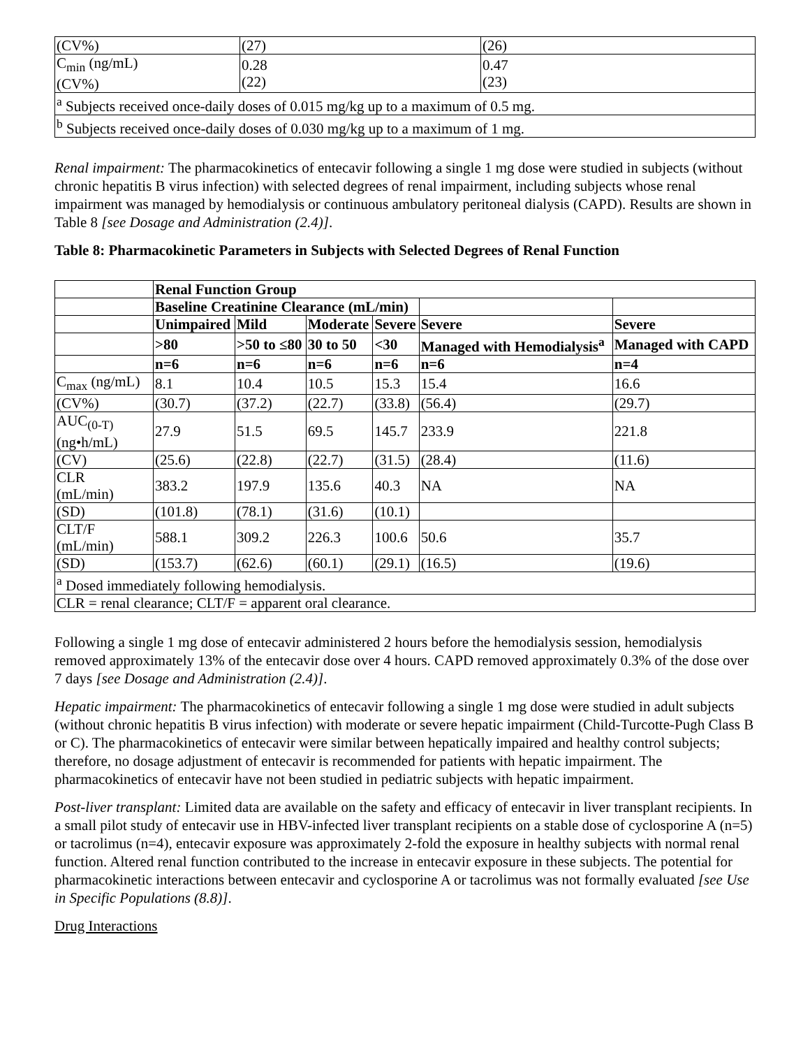| (CV%) | (27) | (26) |
| C<sub>min</sub> (ng/mL) (CV%) | 0.28 (22) | 0.47 (23) |
| <sup>a</sup> Subjects received once-daily doses of 0.015 mg/kg up to a maximum of 0.5 mg. | | |
| <sup>b</sup> Subjects received once-daily doses of 0.030 mg/kg up to a maximum of 1 mg. | | |
Renal impairment: The pharmacokinetics of entecavir following a single 1 mg dose were studied in subjects (without chronic hepatitis B virus infection) with selected degrees of renal impairment, including subjects whose renal impairment was managed by hemodialysis or continuous ambulatory peritoneal dialysis (CAPD). Results are shown in Table 8 [see Dosage and Administration (2.4)].
Table 8: Pharmacokinetic Parameters in Subjects with Selected Degrees of Renal Function
| | Renal Function Group | | | | | |
| --- | --- | --- | --- | --- | --- | --- |
| | Baseline Creatinine Clearance (mL/min) | | | | | |
| | Unimpaired | Mild | Moderate | Severe | Severe | Severe |
| | >80 | >50 to ≤80 | 30 to 50 | <30 | Managed with Hemodialysis<sup>a</sup> | Managed with CAPD |
| | n=6 | n=6 | n=6 | n=6 | n=6 | n=4 |
| C<sub>max</sub> (ng/mL) | 8.1 | 10.4 | 10.5 | 15.3 | 15.4 | 16.6 |
| (CV%) | (30.7) | (37.2) | (22.7) | (33.8) | (56.4) | (29.7) |
| AUC<sub>(0-T)</sub> (ng•h/mL) | 27.9 | 51.5 | 69.5 | 145.7 | 233.9 | 221.8 |
| (CV) | (25.6) | (22.8) | (22.7) | (31.5) | (28.4) | (11.6) |
| CLR (mL/min) | 383.2 | 197.9 | 135.6 | 40.3 | NA | NA |
| (SD) | (101.8) | (78.1) | (31.6) | (10.1) | | |
| CLT/F (mL/min) | 588.1 | 309.2 | 226.3 | 100.6 | 50.6 | 35.7 |
| (SD) | (153.7) | (62.6) | (60.1) | (29.1) | (16.5) | (19.6) |
| <sup>a</sup> Dosed immediately following hemodialysis. | | | | | | |
| CLR = renal clearance; CLT/F = apparent oral clearance. | | | | | | |
Following a single 1 mg dose of entecavir administered 2 hours before the hemodialysis session, hemodialysis removed approximately 13% of the entecavir dose over 4 hours. CAPD removed approximately 0.3% of the dose over 7 days [see Dosage and Administration (2.4)].
Hepatic impairment: The pharmacokinetics of entecavir following a single 1 mg dose were studied in adult subjects (without chronic hepatitis B virus infection) with moderate or severe hepatic impairment (Child-Turcotte-Pugh Class B or C). The pharmacokinetics of entecavir were similar between hepatically impaired and healthy control subjects; therefore, no dosage adjustment of entecavir is recommended for patients with hepatic impairment. The pharmacokinetics of entecavir have not been studied in pediatric subjects with hepatic impairment.
Post-liver transplant: Limited data are available on the safety and efficacy of entecavir in liver transplant recipients. In a small pilot study of entecavir use in HBV-infected liver transplant recipients on a stable dose of cyclosporine A (n=5) or tacrolimus (n=4), entecavir exposure was approximately 2-fold the exposure in healthy subjects with normal renal function. Altered renal function contributed to the increase in entecavir exposure in these subjects. The potential for pharmacokinetic interactions between entecavir and cyclosporine A or tacrolimus was not formally evaluated [see Use in Specific Populations (8.8)].
Drug Interactions